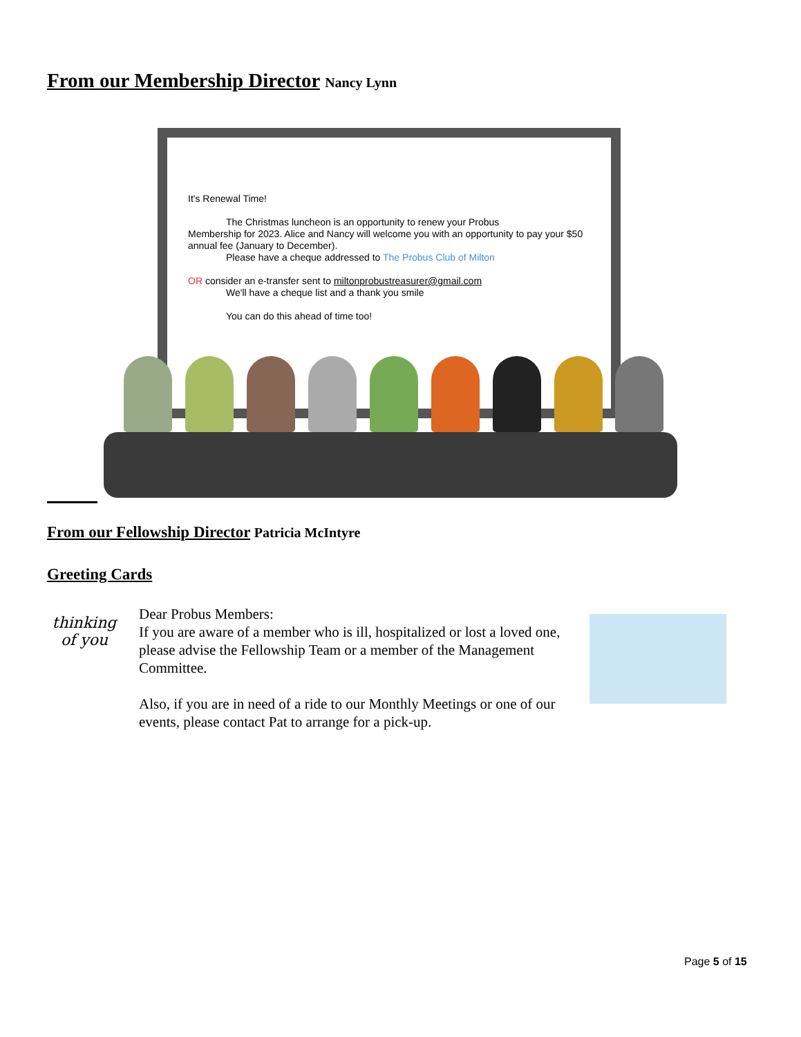From our Membership Director Nancy Lynn
It's Renewal Time!
The Christmas luncheon is an opportunity to renew your Probus
Membership for 2023. Alice and Nancy will welcome you with an opportunity to pay your $50 annual fee (January to December).
Please have a cheque addressed to The Probus Club of Milton
OR consider an e-transfer sent to miltonprobustreasurer@gmail.com
We'll have a cheque list and a thank you smile
You can do this ahead of time too!
From our Fellowship Director Patricia McIntyre
Greeting Cards
thinking of you
Dear Probus Members:
If you are aware of a member who is ill, hospitalized or lost a loved one, please advise the Fellowship Team or a member of the Management Committee.
Also, if you are in need of a ride to our Monthly Meetings or one of our events, please contact Pat to arrange for a pick-up.
Page 5 of 15